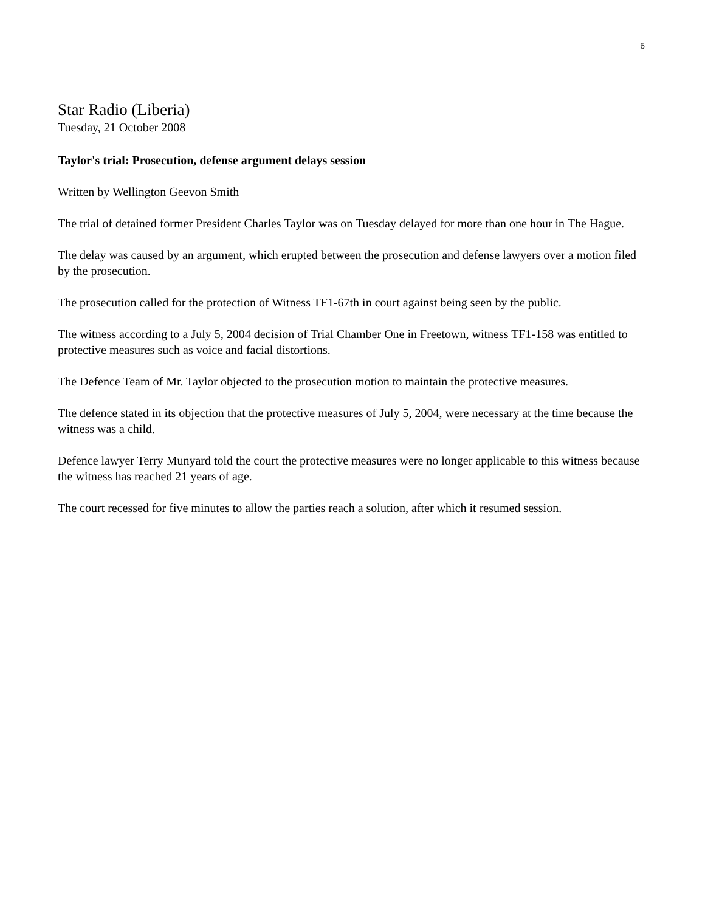6
Star Radio (Liberia)
Tuesday, 21 October 2008
Taylor's trial: Prosecution, defense argument delays session
Written by Wellington Geevon Smith
The trial of detained former President Charles Taylor was on Tuesday delayed for more than one hour in The Hague.
The delay was caused by an argument, which erupted between the prosecution and defense lawyers over a motion filed by the prosecution.
The prosecution called for the protection of Witness TF1-67th in court against being seen by the public.
The witness according to a July 5, 2004 decision of Trial Chamber One in Freetown, witness TF1-158 was entitled to protective measures such as voice and facial distortions.
The Defence Team of Mr. Taylor objected to the prosecution motion to maintain the protective measures.
The defence stated in its objection that the protective measures of July 5, 2004, were necessary at the time because the witness was a child.
Defence lawyer Terry Munyard told the court the protective measures were no longer applicable to this witness because the witness has reached 21 years of age.
The court recessed for five minutes to allow the parties reach a solution, after which it resumed session.